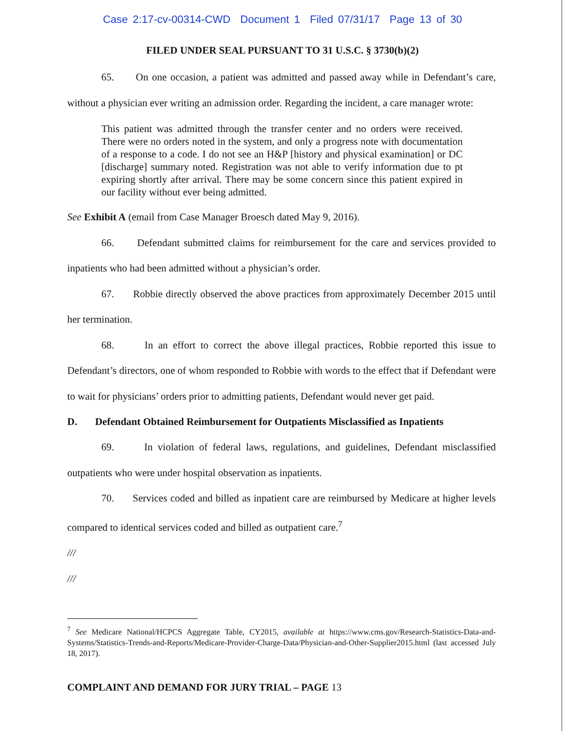Case 2:17-cv-00314-CWD Document 1 Filed 07/31/17 Page 13 of 30
FILED UNDER SEAL PURSUANT TO 31 U.S.C. § 3730(b)(2)
65. On one occasion, a patient was admitted and passed away while in Defendant’s care, without a physician ever writing an admission order. Regarding the incident, a care manager wrote:
This patient was admitted through the transfer center and no orders were received. There were no orders noted in the system, and only a progress note with documentation of a response to a code. I do not see an H&P [history and physical examination] or DC [discharge] summary noted. Registration was not able to verify information due to pt expiring shortly after arrival. There may be some concern since this patient expired in our facility without ever being admitted.
See Exhibit A (email from Case Manager Broesch dated May 9, 2016).
66. Defendant submitted claims for reimbursement for the care and services provided to inpatients who had been admitted without a physician’s order.
67. Robbie directly observed the above practices from approximately December 2015 until her termination.
68. In an effort to correct the above illegal practices, Robbie reported this issue to Defendant’s directors, one of whom responded to Robbie with words to the effect that if Defendant were to wait for physicians’ orders prior to admitting patients, Defendant would never get paid.
D. Defendant Obtained Reimbursement for Outpatients Misclassified as Inpatients
69. In violation of federal laws, regulations, and guidelines, Defendant misclassified outpatients who were under hospital observation as inpatients.
70. Services coded and billed as inpatient care are reimbursed by Medicare at higher levels compared to identical services coded and billed as outpatient care.<sup>7</sup>
///
///
<sup>7</sup> See Medicare National/HCPCS Aggregate Table, CY2015, available at https://www.cms.gov/Research-Statistics-Data-and-Systems/Statistics-Trends-and-Reports/Medicare-Provider-Charge-Data/Physician-and-Other-Supplier2015.html (last accessed July 18, 2017).
COMPLAINT AND DEMAND FOR JURY TRIAL – PAGE 13